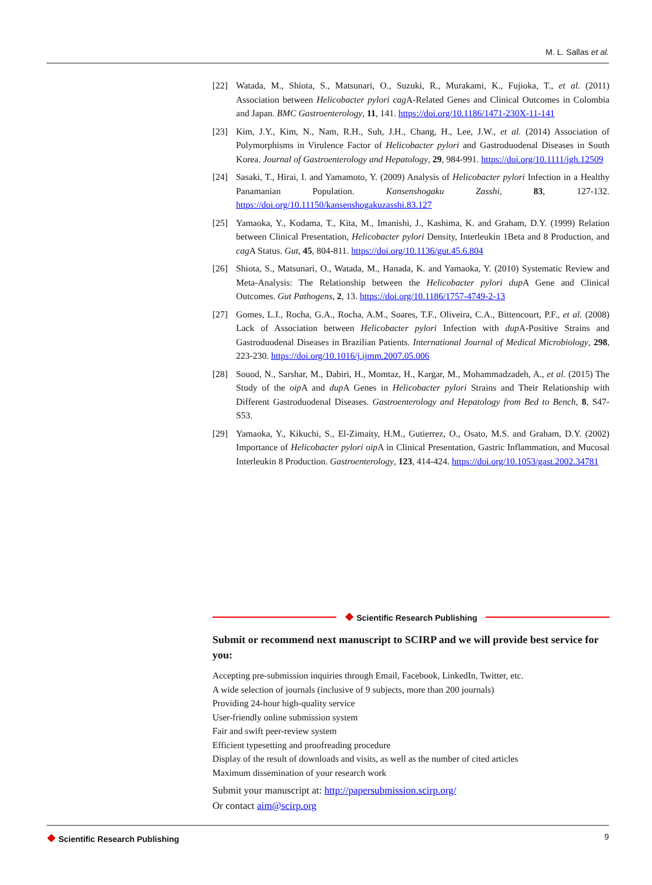M. L. Sallas et al.
[22] Watada, M., Shiota, S., Matsunari, O., Suzuki, R., Murakami, K., Fujioka, T., et al. (2011) Association between Helicobacter pylori cag A-Related Genes and Clinical Outcomes in Colombia and Japan. BMC Gastroenterology, 11, 141. https://doi.org/10.1186/1471-230X-11-141
[23] Kim, J.Y., Kim, N., Nam, R.H., Suh, J.H., Chang, H., Lee, J.W., et al. (2014) Association of Polymorphisms in Virulence Factor of Helicobacter pylori and Gastroduodenal Diseases in South Korea. Journal of Gastroenterology and Hepatology, 29, 984-991. https://doi.org/10.1111/jgh.12509
[24] Sasaki, T., Hirai, I. and Yamamoto, Y. (2009) Analysis of Helicobacter pylori Infection in a Healthy Panamanian Population. Kansenshogaku Zasshi, 83, 127-132. https://doi.org/10.11150/kansenshogakuzasshi.83.127
[25] Yamaoka, Y., Kodama, T., Kita, M., Imanishi, J., Kashima, K. and Graham, D.Y. (1999) Relation between Clinical Presentation, Helicobacter pylori Density, Interleukin 1Beta and 8 Production, and cag A Status. Gut, 45, 804-811. https://doi.org/10.1136/gut.45.6.804
[26] Shiota, S., Matsunari, O., Watada, M., Hanada, K. and Yamaoka, Y. (2010) Systematic Review and Meta-Analysis: The Relationship between the Helicobacter pylori dup A Gene and Clinical Outcomes. Gut Pathogens, 2, 13. https://doi.org/10.1186/1757-4749-2-13
[27] Gomes, L.I., Rocha, G.A., Rocha, A.M., Soares, T.F., Oliveira, C.A., Bittencourt, P.F., et al. (2008) Lack of Association between Helicobacter pylori Infection with dup A-Positive Strains and Gastroduodenal Diseases in Brazilian Patients. International Journal of Medical Microbiology, 298, 223-230. https://doi.org/10.1016/j.ijmm.2007.05.006
[28] Souod, N., Sarshar, M., Dabiri, H., Momtaz, H., Kargar, M., Mohammadzadeh, A., et al. (2015) The Study of the oip A and dup A Genes in Helicobacter pylori Strains and Their Relationship with Different Gastroduodenal Diseases. Gastroenterology and Hepatology from Bed to Bench, 8, S47-S53.
[29] Yamaoka, Y., Kikuchi, S., El-Zimaity, H.M., Gutierrez, O., Osato, M.S. and Graham, D.Y. (2002) Importance of Helicobacter pylori oip A in Clinical Presentation, Gastric Inflammation, and Mucosal Interleukin 8 Production. Gastroenterology, 123, 414-424. https://doi.org/10.1053/gast.2002.34781
❖ Scientific Research Publishing
Submit or recommend next manuscript to SCIRP and we will provide best service for you:
Accepting pre-submission inquiries through Email, Facebook, LinkedIn, Twitter, etc.
A wide selection of journals (inclusive of 9 subjects, more than 200 journals)
Providing 24-hour high-quality service
User-friendly online submission system
Fair and swift peer-review system
Efficient typesetting and proofreading procedure
Display of the result of downloads and visits, as well as the number of cited articles
Maximum dissemination of your research work
Submit your manuscript at: http://papersubmission.scirp.org/
Or contact aim@scirp.org
❖ Scientific Research Publishing 9